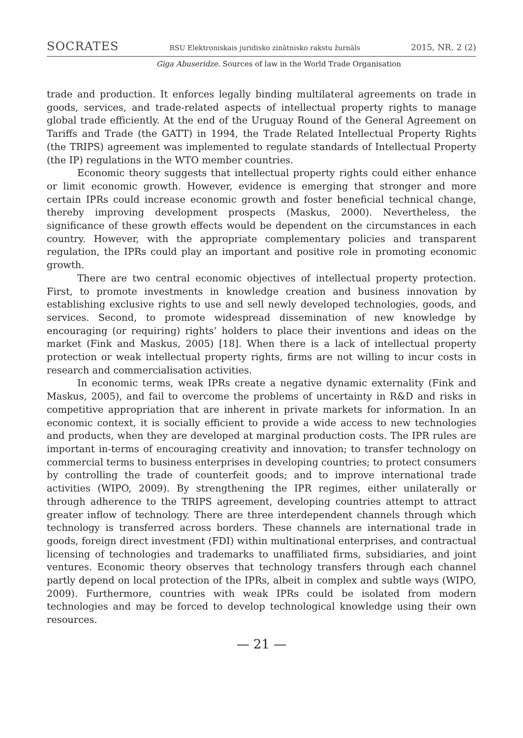SOCRATES RSU Elektroniskais juridisko zinātnisko rakstu žurnāls 2015, NR. 2 (2)
Giga Abuseridze. Sources of law in the World Trade Organisation
trade and production. It enforces legally binding multilateral agreements on trade in goods, services, and trade-related aspects of intellectual property rights to manage global trade efficiently. At the end of the Uruguay Round of the General Agreement on Tariffs and Trade (the GATT) in 1994, the Trade Related Intellectual Property Rights (the TRIPS) agreement was implemented to regulate standards of Intellectual Property (the IP) regulations in the WTO member countries.
Economic theory suggests that intellectual property rights could either enhance or limit economic growth. However, evidence is emerging that stronger and more certain IPRs could increase economic growth and foster beneficial technical change, thereby improving development prospects (Maskus, 2000). Nevertheless, the significance of these growth effects would be dependent on the circumstances in each country. However, with the appropriate complementary policies and transparent regulation, the IPRs could play an important and positive role in promoting economic growth.
There are two central economic objectives of intellectual property protection. First, to promote investments in knowledge creation and business innovation by establishing exclusive rights to use and sell newly developed technologies, goods, and services. Second, to promote widespread dissemination of new knowledge by encouraging (or requiring) rights’ holders to place their inventions and ideas on the market (Fink and Maskus, 2005) [18]. When there is a lack of intellectual property protection or weak intellectual property rights, firms are not willing to incur costs in research and commercialisation activities.
In economic terms, weak IPRs create a negative dynamic externality (Fink and Maskus, 2005), and fail to overcome the problems of uncertainty in R&D and risks in competitive appropriation that are inherent in private markets for information. In an economic context, it is socially efficient to provide a wide access to new technologies and products, when they are developed at marginal production costs. The IPR rules are important in-terms of encouraging creativity and innovation; to transfer technology on commercial terms to business enterprises in developing countries; to protect consumers by controlling the trade of counterfeit goods; and to improve international trade activities (WIPO, 2009). By strengthening the IPR regimes, either unilaterally or through adherence to the TRIPS agreement, developing countries attempt to attract greater inflow of technology. There are three interdependent channels through which technology is transferred across borders. These channels are international trade in goods, foreign direct investment (FDI) within multinational enterprises, and contractual licensing of technologies and trademarks to unaffiliated firms, subsidiaries, and joint ventures. Economic theory observes that technology transfers through each channel partly depend on local protection of the IPRs, albeit in complex and subtle ways (WIPO, 2009). Furthermore, countries with weak IPRs could be isolated from modern technologies and may be forced to develop technological knowledge using their own resources.
— 21 —